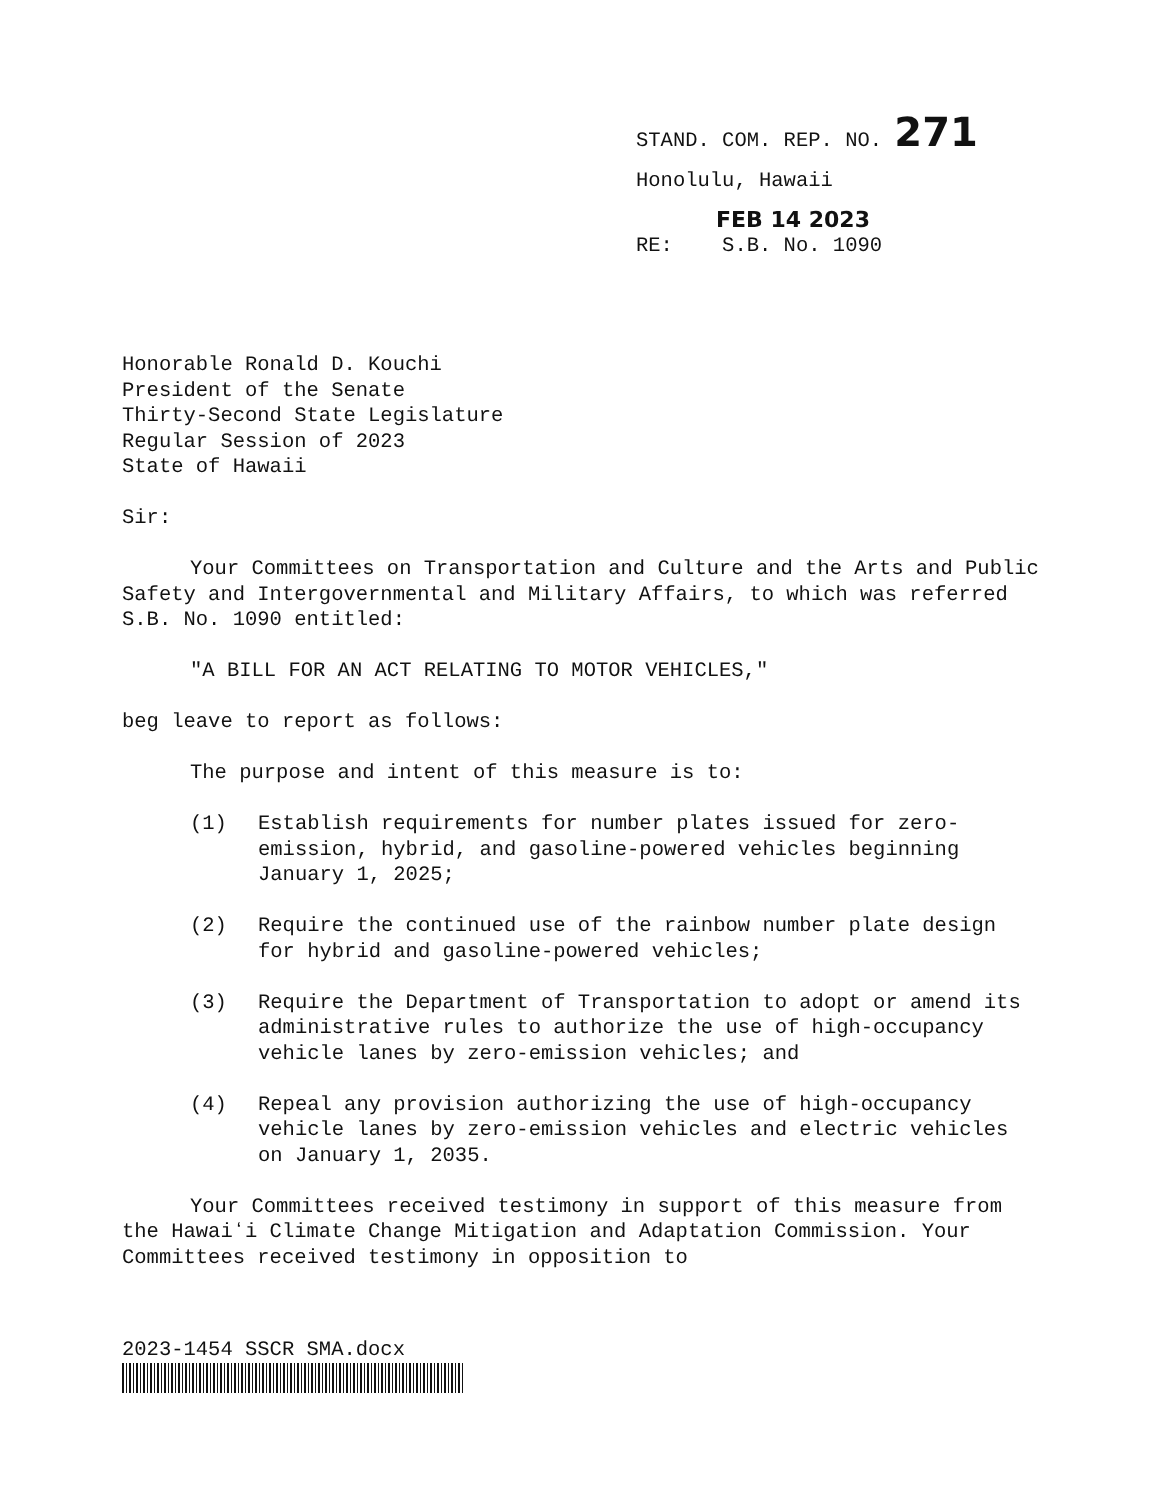STAND. COM. REP. NO. 271
Honolulu, Hawaii
FEB 14 2023
RE: S.B. No. 1090
Honorable Ronald D. Kouchi
President of the Senate
Thirty-Second State Legislature
Regular Session of 2023
State of Hawaii
Sir:
Your Committees on Transportation and Culture and the Arts and Public Safety and Intergovernmental and Military Affairs, to which was referred S.B. No. 1090 entitled:
"A BILL FOR AN ACT RELATING TO MOTOR VEHICLES,"
beg leave to report as follows:
The purpose and intent of this measure is to:
(1) Establish requirements for number plates issued for zero-emission, hybrid, and gasoline-powered vehicles beginning January 1, 2025;
(2) Require the continued use of the rainbow number plate design for hybrid and gasoline-powered vehicles;
(3) Require the Department of Transportation to adopt or amend its administrative rules to authorize the use of high-occupancy vehicle lanes by zero-emission vehicles; and
(4) Repeal any provision authorizing the use of high-occupancy vehicle lanes by zero-emission vehicles and electric vehicles on January 1, 2035.
Your Committees received testimony in support of this measure from the Hawaiʻi Climate Change Mitigation and Adaptation Commission. Your Committees received testimony in opposition to
2023-1454 SSCR SMA.docx